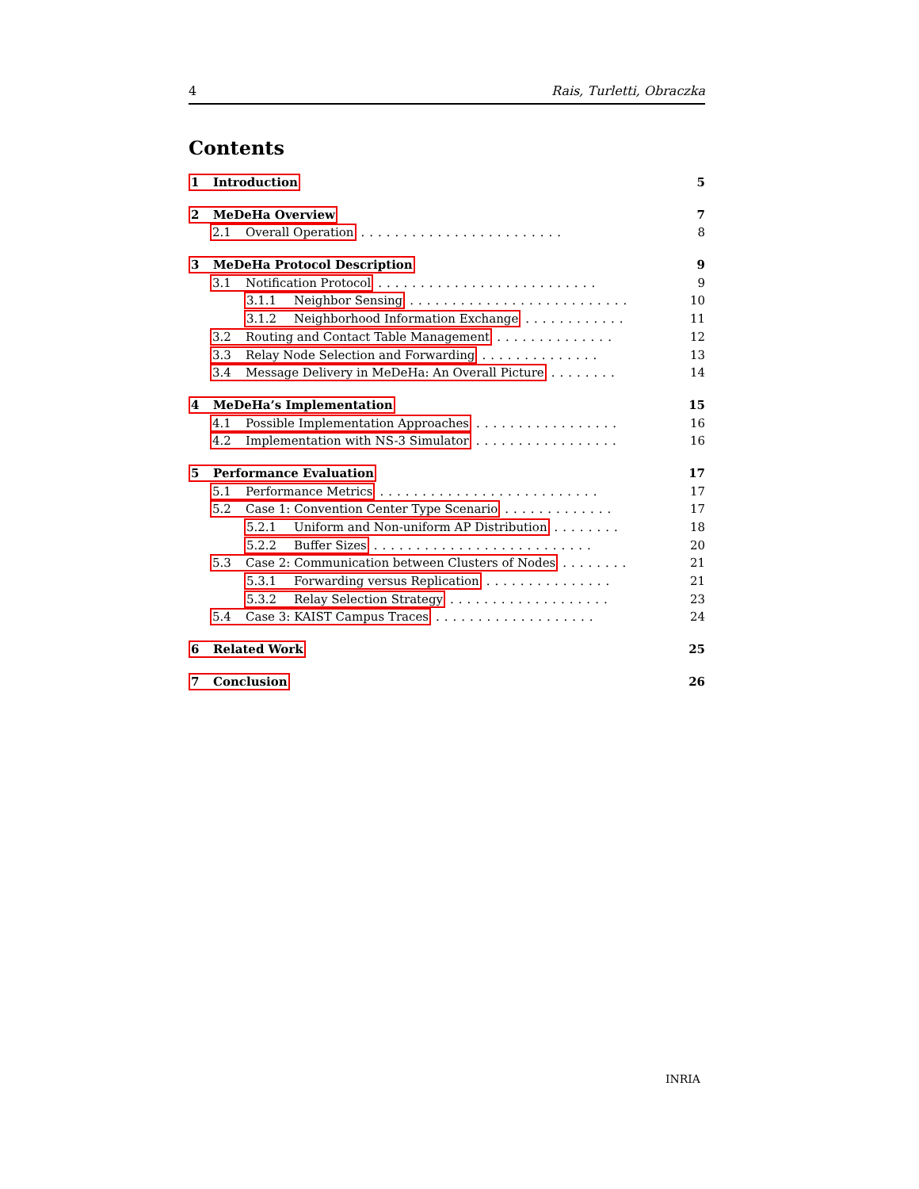4 Rais, Turletti, Obraczka
Contents
1 Introduction 5
2 MeDeHa Overview 7
2.1 Overall Operation........................ 8
3 MeDeHa Protocol Description 9
3.1 Notification Protocol.......................... 9
3.1.1 Neighbor Sensing.......................... 10
3.1.2 Neighborhood Information Exchange............ 11
3.2 Routing and Contact Table Management.............. 12
3.3 Relay Node Selection and Forwarding.............. 13
3.4 Message Delivery in MeDeHa: An Overall Picture........ 14
4 MeDeHa’s Implementation 15
4.1 Possible Implementation Approaches................. 16
4.2 Implementation with NS-3 Simulator................. 16
5 Performance Evaluation 17
5.1 Performance Metrics.......................... 17
5.2 Case 1: Convention Center Type Scenario............. 17
5.2.1 Uniform and Non-uniform AP Distribution........ 18
5.2.2 Buffer Sizes.......................... 20
5.3 Case 2: Communication between Clusters of Nodes........ 21
5.3.1 Forwarding versus Replication............... 21
5.3.2 Relay Selection Strategy................... 23
5.4 Case 3: KAIST Campus Traces................... 24
6 Related Work 25
7 Conclusion 26
INRIA